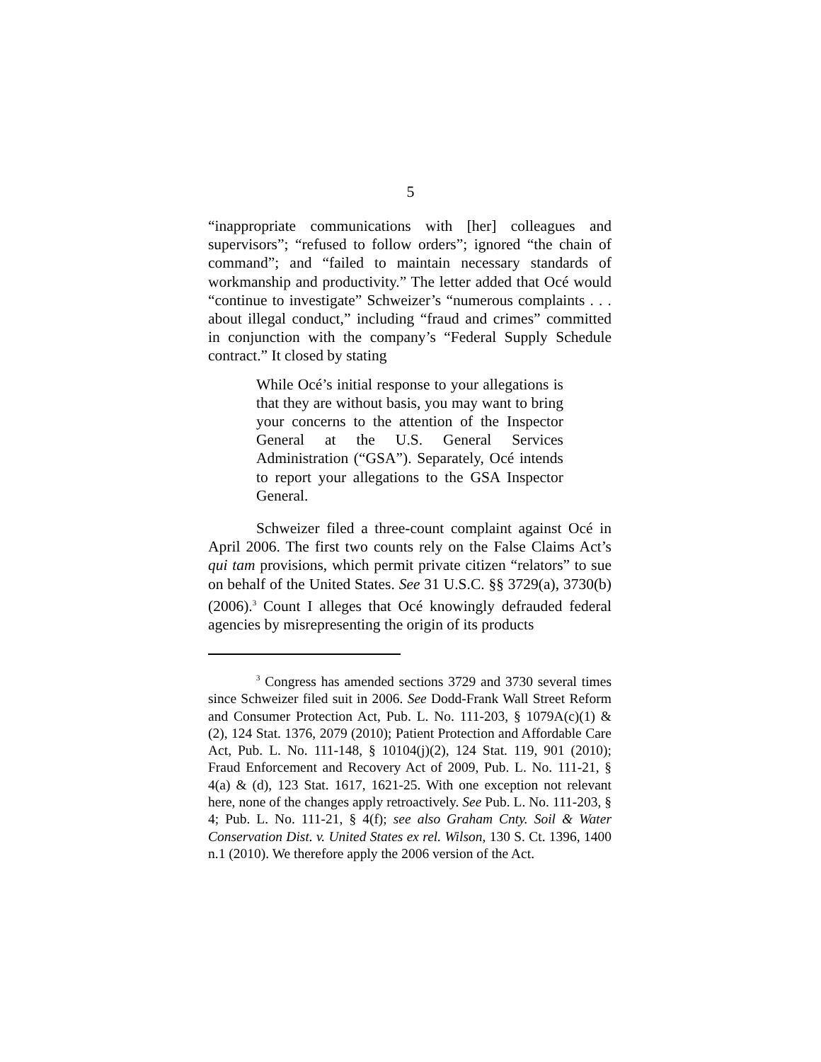5
“inappropriate communications with [her] colleagues and supervisors”; “refused to follow orders”; ignored “the chain of command”; and “failed to maintain necessary standards of workmanship and productivity.” The letter added that Océ would “continue to investigate” Schweizer’s “numerous complaints . . . about illegal conduct,” including “fraud and crimes” committed in conjunction with the company’s “Federal Supply Schedule contract.” It closed by stating
While Océ’s initial response to your allegations is that they are without basis, you may want to bring your concerns to the attention of the Inspector General at the U.S. General Services Administration (“GSA”). Separately, Océ intends to report your allegations to the GSA Inspector General.
Schweizer filed a three-count complaint against Océ in April 2006. The first two counts rely on the False Claims Act’s qui tam provisions, which permit private citizen “relators” to sue on behalf of the United States. See 31 U.S.C. §§ 3729(a), 3730(b) (2006).<sup>3</sup> Count I alleges that Océ knowingly defrauded federal agencies by misrepresenting the origin of its products
<sup>3</sup> Congress has amended sections 3729 and 3730 several times since Schweizer filed suit in 2006. See Dodd-Frank Wall Street Reform and Consumer Protection Act, Pub. L. No. 111-203, § 1079A(c)(1) & (2), 124 Stat. 1376, 2079 (2010); Patient Protection and Affordable Care Act, Pub. L. No. 111-148, § 10104(j)(2), 124 Stat. 119, 901 (2010); Fraud Enforcement and Recovery Act of 2009, Pub. L. No. 111-21, § 4(a) & (d), 123 Stat. 1617, 1621-25. With one exception not relevant here, none of the changes apply retroactively. See Pub. L. No. 111-203, § 4; Pub. L. No. 111-21, § 4(f); see also Graham Cnty. Soil & Water Conservation Dist. v. United States ex rel. Wilson, 130 S. Ct. 1396, 1400 n.1 (2010). We therefore apply the 2006 version of the Act.